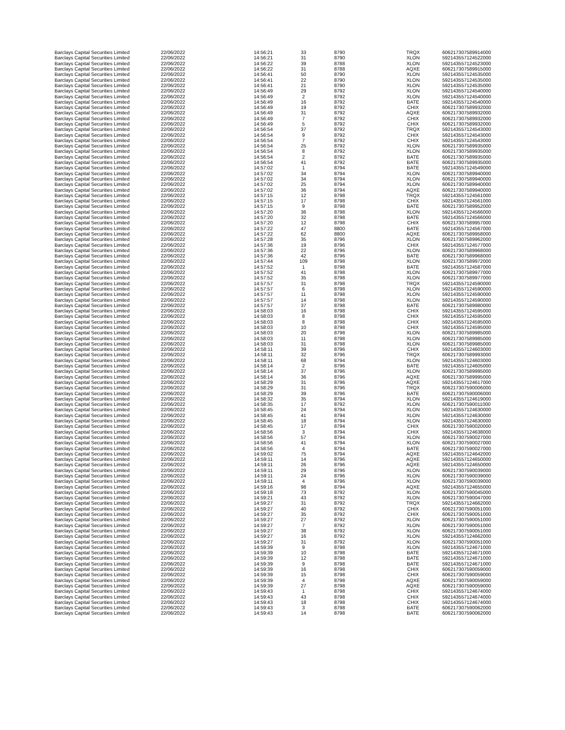| Barclays Capital Securities Limited | 22/06/2022 | 14:56:21 | 33 | 8790 | TRQX | 606217307589914000 |
| Barclays Capital Securities Limited | 22/06/2022 | 14:56:21 | 31 | 8790 | XLON | 592143557124522000 |
| Barclays Capital Securities Limited | 22/06/2022 | 14:56:22 | 39 | 8788 | XLON | 592143557124523000 |
| Barclays Capital Securities Limited | 22/06/2022 | 14:56:22 | 31 | 8788 | AQXE | 606217307589915000 |
| Barclays Capital Securities Limited | 22/06/2022 | 14:56:41 | 50 | 8790 | XLON | 592143557124535000 |
| Barclays Capital Securities Limited | 22/06/2022 | 14:56:41 | 22 | 8790 | XLON | 592143557124535000 |
| Barclays Capital Securities Limited | 22/06/2022 | 14:56:41 | 21 | 8790 | XLON | 592143557124535000 |
| Barclays Capital Securities Limited | 22/06/2022 | 14:56:49 | 29 | 8792 | XLON | 592143557124540000 |
| Barclays Capital Securities Limited | 22/06/2022 | 14:56:49 | 2 | 8792 | XLON | 592143557124540000 |
| Barclays Capital Securities Limited | 22/06/2022 | 14:56:49 | 16 | 8792 | BATE | 592143557124540000 |
| Barclays Capital Securities Limited | 22/06/2022 | 14:56:49 | 19 | 8792 | CHIX | 606217307589932000 |
| Barclays Capital Securities Limited | 22/06/2022 | 14:56:49 | 31 | 8792 | AQXE | 606217307589932000 |
| Barclays Capital Securities Limited | 22/06/2022 | 14:56:49 | 7 | 8792 | CHIX | 606217307589932000 |
| Barclays Capital Securities Limited | 22/06/2022 | 14:56:49 | 5 | 8792 | CHIX | 606217307589932000 |
| Barclays Capital Securities Limited | 22/06/2022 | 14:56:54 | 37 | 8792 | TRQX | 592143557124543000 |
| Barclays Capital Securities Limited | 22/06/2022 | 14:56:54 | 9 | 8792 | CHIX | 592143557124543000 |
| Barclays Capital Securities Limited | 22/06/2022 | 14:56:54 | 7 | 8792 | CHIX | 592143557124543000 |
| Barclays Capital Securities Limited | 22/06/2022 | 14:56:54 | 25 | 8792 | XLON | 606217307589935000 |
| Barclays Capital Securities Limited | 22/06/2022 | 14:56:54 | 8 | 8792 | XLON | 606217307589935000 |
| Barclays Capital Securities Limited | 22/06/2022 | 14:56:54 | 2 | 8792 | BATE | 606217307589935000 |
| Barclays Capital Securities Limited | 22/06/2022 | 14:56:54 | 41 | 8792 | BATE | 606217307589935000 |
| Barclays Capital Securities Limited | 22/06/2022 | 14:57:02 | 1 | 8794 | BATE | 592143557124549000 |
| Barclays Capital Securities Limited | 22/06/2022 | 14:57:02 | 34 | 8794 | XLON | 606217307589940000 |
| Barclays Capital Securities Limited | 22/06/2022 | 14:57:02 | 34 | 8794 | XLON | 606217307589940000 |
| Barclays Capital Securities Limited | 22/06/2022 | 14:57:02 | 25 | 8794 | XLON | 606217307589940000 |
| Barclays Capital Securities Limited | 22/06/2022 | 14:57:02 | 36 | 8794 | AQXE | 606217307589940000 |
| Barclays Capital Securities Limited | 22/06/2022 | 14:57:15 | 12 | 8798 | TRQX | 592143557124561000 |
| Barclays Capital Securities Limited | 22/06/2022 | 14:57:15 | 17 | 8798 | CHIX | 592143557124561000 |
| Barclays Capital Securities Limited | 22/06/2022 | 14:57:15 | 9 | 8798 | BATE | 606217307589952000 |
| Barclays Capital Securities Limited | 22/06/2022 | 14:57:20 | 36 | 8798 | XLON | 592143557124566000 |
| Barclays Capital Securities Limited | 22/06/2022 | 14:57:20 | 32 | 8798 | BATE | 592143557124566000 |
| Barclays Capital Securities Limited | 22/06/2022 | 14:57:20 | 12 | 8798 | CHIX | 606217307589957000 |
| Barclays Capital Securities Limited | 22/06/2022 | 14:57:22 | 47 | 8800 | BATE | 592143557124567000 |
| Barclays Capital Securities Limited | 22/06/2022 | 14:57:22 | 62 | 8800 | AQXE | 606217307589958000 |
| Barclays Capital Securities Limited | 22/06/2022 | 14:57:28 | 35 | 8796 | XLON | 606217307589962000 |
| Barclays Capital Securities Limited | 22/06/2022 | 14:57:36 | 19 | 8796 | CHIX | 592143557124577000 |
| Barclays Capital Securities Limited | 22/06/2022 | 14:57:36 | 22 | 8796 | XLON | 606217307589968000 |
| Barclays Capital Securities Limited | 22/06/2022 | 14:57:36 | 42 | 8796 | BATE | 606217307589968000 |
| Barclays Capital Securities Limited | 22/06/2022 | 14:57:44 | 109 | 8798 | XLON | 606217307589972000 |
| Barclays Capital Securities Limited | 22/06/2022 | 14:57:52 | 1 | 8798 | BATE | 592143557124587000 |
| Barclays Capital Securities Limited | 22/06/2022 | 14:57:52 | 41 | 8798 | XLON | 606217307589977000 |
| Barclays Capital Securities Limited | 22/06/2022 | 14:57:52 | 35 | 8798 | XLON | 606217307589977000 |
| Barclays Capital Securities Limited | 22/06/2022 | 14:57:57 | 31 | 8798 | TRQX | 592143557124590000 |
| Barclays Capital Securities Limited | 22/06/2022 | 14:57:57 | 6 | 8798 | XLON | 592143557124590000 |
| Barclays Capital Securities Limited | 22/06/2022 | 14:57:57 | 11 | 8798 | XLON | 592143557124590000 |
| Barclays Capital Securities Limited | 22/06/2022 | 14:57:57 | 14 | 8798 | XLON | 592143557124590000 |
| Barclays Capital Securities Limited | 22/06/2022 | 14:57:57 | 37 | 8798 | BATE | 606217307589980000 |
| Barclays Capital Securities Limited | 22/06/2022 | 14:58:03 | 16 | 8798 | CHIX | 592143557124595000 |
| Barclays Capital Securities Limited | 22/06/2022 | 14:58:03 | 8 | 8798 | CHIX | 592143557124595000 |
| Barclays Capital Securities Limited | 22/06/2022 | 14:58:03 | 8 | 8798 | CHIX | 592143557124595000 |
| Barclays Capital Securities Limited | 22/06/2022 | 14:58:03 | 10 | 8798 | CHIX | 592143557124595000 |
| Barclays Capital Securities Limited | 22/06/2022 | 14:58:03 | 20 | 8798 | XLON | 606217307589985000 |
| Barclays Capital Securities Limited | 22/06/2022 | 14:58:03 | 11 | 8798 | XLON | 606217307589985000 |
| Barclays Capital Securities Limited | 22/06/2022 | 14:58:03 | 31 | 8798 | XLON | 606217307589985000 |
| Barclays Capital Securities Limited | 22/06/2022 | 14:58:11 | 39 | 8796 | CHIX | 592143557124603000 |
| Barclays Capital Securities Limited | 22/06/2022 | 14:58:11 | 32 | 8796 | TRQX | 606217307589993000 |
| Barclays Capital Securities Limited | 22/06/2022 | 14:58:11 | 68 | 8794 | XLON | 592143557124603000 |
| Barclays Capital Securities Limited | 22/06/2022 | 14:58:14 | 2 | 8796 | BATE | 592143557124605000 |
| Barclays Capital Securities Limited | 22/06/2022 | 14:58:14 | 37 | 8796 | XLON | 606217307589995000 |
| Barclays Capital Securities Limited | 22/06/2022 | 14:58:14 | 36 | 8796 | AQXE | 606217307589995000 |
| Barclays Capital Securities Limited | 22/06/2022 | 14:58:29 | 31 | 8796 | AQXE | 592143557124617000 |
| Barclays Capital Securities Limited | 22/06/2022 | 14:58:29 | 31 | 8796 | TRQX | 606217307590006000 |
| Barclays Capital Securities Limited | 22/06/2022 | 14:58:29 | 39 | 8796 | BATE | 606217307590006000 |
| Barclays Capital Securities Limited | 22/06/2022 | 14:58:32 | 35 | 8794 | XLON | 592143557124619000 |
| Barclays Capital Securities Limited | 22/06/2022 | 14:58:35 | 17 | 8792 | XLON | 606217307590011000 |
| Barclays Capital Securities Limited | 22/06/2022 | 14:58:45 | 24 | 8794 | XLON | 592143557124630000 |
| Barclays Capital Securities Limited | 22/06/2022 | 14:58:45 | 41 | 8794 | XLON | 592143557124630000 |
| Barclays Capital Securities Limited | 22/06/2022 | 14:58:45 | 18 | 8794 | XLON | 592143557124630000 |
| Barclays Capital Securities Limited | 22/06/2022 | 14:58:45 | 17 | 8794 | CHIX | 606217307590020000 |
| Barclays Capital Securities Limited | 22/06/2022 | 14:58:56 | 3 | 8794 | CHIX | 592143557124638000 |
| Barclays Capital Securities Limited | 22/06/2022 | 14:58:56 | 57 | 8794 | XLON | 606217307590027000 |
| Barclays Capital Securities Limited | 22/06/2022 | 14:58:56 | 41 | 8794 | XLON | 606217307590027000 |
| Barclays Capital Securities Limited | 22/06/2022 | 14:58:56 | 4 | 8794 | BATE | 606217307590027000 |
| Barclays Capital Securities Limited | 22/06/2022 | 14:59:02 | 75 | 8794 | AQXE | 592143557124642000 |
| Barclays Capital Securities Limited | 22/06/2022 | 14:59:11 | 14 | 8796 | AQXE | 592143557124650000 |
| Barclays Capital Securities Limited | 22/06/2022 | 14:59:11 | 26 | 8796 | AQXE | 592143557124650000 |
| Barclays Capital Securities Limited | 22/06/2022 | 14:59:11 | 29 | 8796 | XLON | 606217307590039000 |
| Barclays Capital Securities Limited | 22/06/2022 | 14:59:11 | 24 | 8796 | XLON | 606217307590039000 |
| Barclays Capital Securities Limited | 22/06/2022 | 14:59:11 | 4 | 8796 | XLON | 606217307590039000 |
| Barclays Capital Securities Limited | 22/06/2022 | 14:59:16 | 98 | 8794 | AQXE | 592143557124655000 |
| Barclays Capital Securities Limited | 22/06/2022 | 14:59:18 | 73 | 8792 | XLON | 606217307590045000 |
| Barclays Capital Securities Limited | 22/06/2022 | 14:59:21 | 43 | 8792 | XLON | 606217307590047000 |
| Barclays Capital Securities Limited | 22/06/2022 | 14:59:27 | 31 | 8792 | TRQX | 592143557124662000 |
| Barclays Capital Securities Limited | 22/06/2022 | 14:59:27 | 40 | 8792 | CHIX | 606217307590051000 |
| Barclays Capital Securities Limited | 22/06/2022 | 14:59:27 | 35 | 8792 | CHIX | 606217307590051000 |
| Barclays Capital Securities Limited | 22/06/2022 | 14:59:27 | 27 | 8792 | XLON | 606217307590051000 |
| Barclays Capital Securities Limited | 22/06/2022 | 14:59:27 | 7 | 8792 | XLON | 606217307590051000 |
| Barclays Capital Securities Limited | 22/06/2022 | 14:59:27 | 38 | 8792 | XLON | 606217307590051000 |
| Barclays Capital Securities Limited | 22/06/2022 | 14:59:27 | 16 | 8792 | XLON | 592143557124662000 |
| Barclays Capital Securities Limited | 22/06/2022 | 14:59:27 | 31 | 8792 | XLON | 606217307590051000 |
| Barclays Capital Securities Limited | 22/06/2022 | 14:59:39 | 9 | 8798 | XLON | 592143557124671000 |
| Barclays Capital Securities Limited | 22/06/2022 | 14:59:39 | 10 | 8798 | BATE | 592143557124671000 |
| Barclays Capital Securities Limited | 22/06/2022 | 14:59:39 | 12 | 8798 | BATE | 592143557124671000 |
| Barclays Capital Securities Limited | 22/06/2022 | 14:59:39 | 9 | 8798 | BATE | 592143557124671000 |
| Barclays Capital Securities Limited | 22/06/2022 | 14:59:39 | 16 | 8798 | CHIX | 606217307590059000 |
| Barclays Capital Securities Limited | 22/06/2022 | 14:59:39 | 15 | 8798 | CHIX | 606217307590059000 |
| Barclays Capital Securities Limited | 22/06/2022 | 14:59:39 | 4 | 8798 | AQXE | 606217307590059000 |
| Barclays Capital Securities Limited | 22/06/2022 | 14:59:39 | 27 | 8798 | AQXE | 606217307590059000 |
| Barclays Capital Securities Limited | 22/06/2022 | 14:59:43 | 1 | 8798 | CHIX | 592143557124674000 |
| Barclays Capital Securities Limited | 22/06/2022 | 14:59:43 | 43 | 8798 | CHIX | 592143557124674000 |
| Barclays Capital Securities Limited | 22/06/2022 | 14:59:43 | 18 | 8798 | CHIX | 592143557124674000 |
| Barclays Capital Securities Limited | 22/06/2022 | 14:59:43 | 3 | 8798 | BATE | 606217307590062000 |
| Barclays Capital Securities Limited | 22/06/2022 | 14:59:43 | 14 | 8798 | BATE | 606217307590062000 |